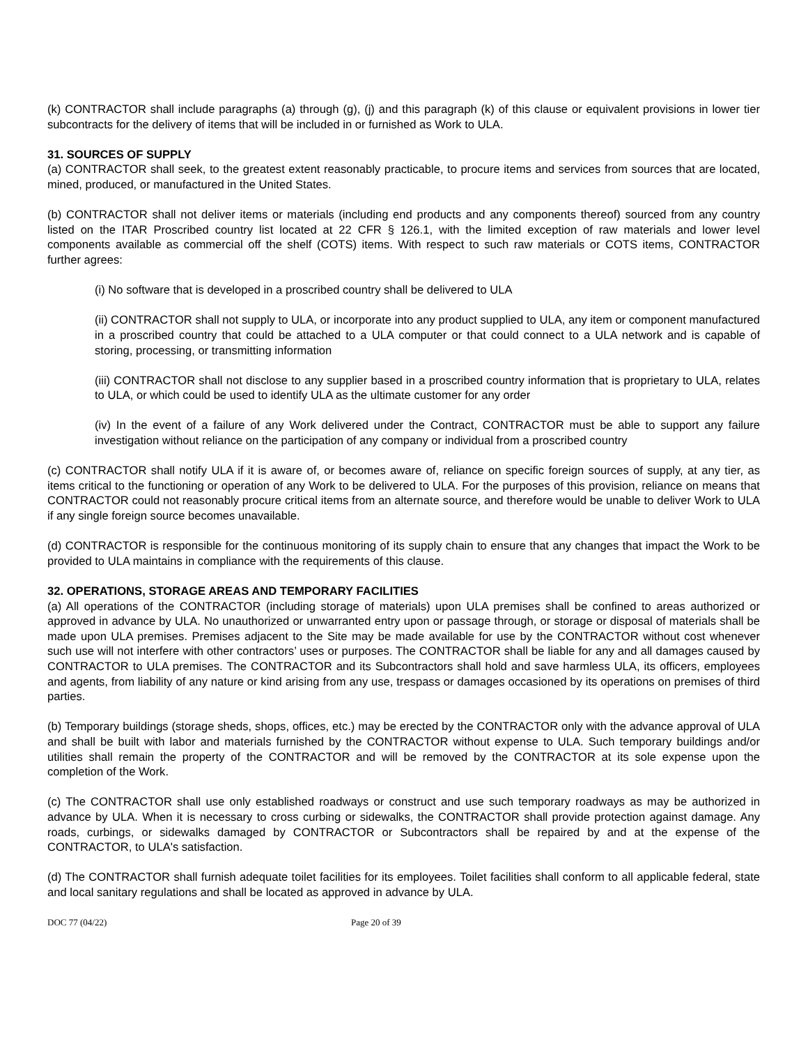(k) CONTRACTOR shall include paragraphs (a) through (g), (j) and this paragraph (k) of this clause or equivalent provisions in lower tier subcontracts for the delivery of items that will be included in or furnished as Work to ULA.
31. SOURCES OF SUPPLY
(a) CONTRACTOR shall seek, to the greatest extent reasonably practicable, to procure items and services from sources that are located, mined, produced, or manufactured in the United States.
(b) CONTRACTOR shall not deliver items or materials (including end products and any components thereof) sourced from any country listed on the ITAR Proscribed country list located at 22 CFR § 126.1, with the limited exception of raw materials and lower level components available as commercial off the shelf (COTS) items. With respect to such raw materials or COTS items, CONTRACTOR further agrees:
(i) No software that is developed in a proscribed country shall be delivered to ULA
(ii) CONTRACTOR shall not supply to ULA, or incorporate into any product supplied to ULA, any item or component manufactured in a proscribed country that could be attached to a ULA computer or that could connect to a ULA network and is capable of storing, processing, or transmitting information
(iii) CONTRACTOR shall not disclose to any supplier based in a proscribed country information that is proprietary to ULA, relates to ULA, or which could be used to identify ULA as the ultimate customer for any order
(iv) In the event of a failure of any Work delivered under the Contract, CONTRACTOR must be able to support any failure investigation without reliance on the participation of any company or individual from a proscribed country
(c) CONTRACTOR shall notify ULA if it is aware of, or becomes aware of, reliance on specific foreign sources of supply, at any tier, as items critical to the functioning or operation of any Work to be delivered to ULA. For the purposes of this provision, reliance on means that CONTRACTOR could not reasonably procure critical items from an alternate source, and therefore would be unable to deliver Work to ULA if any single foreign source becomes unavailable.
(d) CONTRACTOR is responsible for the continuous monitoring of its supply chain to ensure that any changes that impact the Work to be provided to ULA maintains in compliance with the requirements of this clause.
32. OPERATIONS, STORAGE AREAS AND TEMPORARY FACILITIES
(a) All operations of the CONTRACTOR (including storage of materials) upon ULA premises shall be confined to areas authorized or approved in advance by ULA. No unauthorized or unwarranted entry upon or passage through, or storage or disposal of materials shall be made upon ULA premises. Premises adjacent to the Site may be made available for use by the CONTRACTOR without cost whenever such use will not interfere with other contractors’ uses or purposes. The CONTRACTOR shall be liable for any and all damages caused by CONTRACTOR to ULA premises. The CONTRACTOR and its Subcontractors shall hold and save harmless ULA, its officers, employees and agents, from liability of any nature or kind arising from any use, trespass or damages occasioned by its operations on premises of third parties.
(b) Temporary buildings (storage sheds, shops, offices, etc.) may be erected by the CONTRACTOR only with the advance approval of ULA and shall be built with labor and materials furnished by the CONTRACTOR without expense to ULA. Such temporary buildings and/or utilities shall remain the property of the CONTRACTOR and will be removed by the CONTRACTOR at its sole expense upon the completion of the Work.
(c) The CONTRACTOR shall use only established roadways or construct and use such temporary roadways as may be authorized in advance by ULA. When it is necessary to cross curbing or sidewalks, the CONTRACTOR shall provide protection against damage. Any roads, curbings, or sidewalks damaged by CONTRACTOR or Subcontractors shall be repaired by and at the expense of the CONTRACTOR, to ULA's satisfaction.
(d) The CONTRACTOR shall furnish adequate toilet facilities for its employees. Toilet facilities shall conform to all applicable federal, state and local sanitary regulations and shall be located as approved in advance by ULA.
DOC 77 (04/22) Page 20 of 39